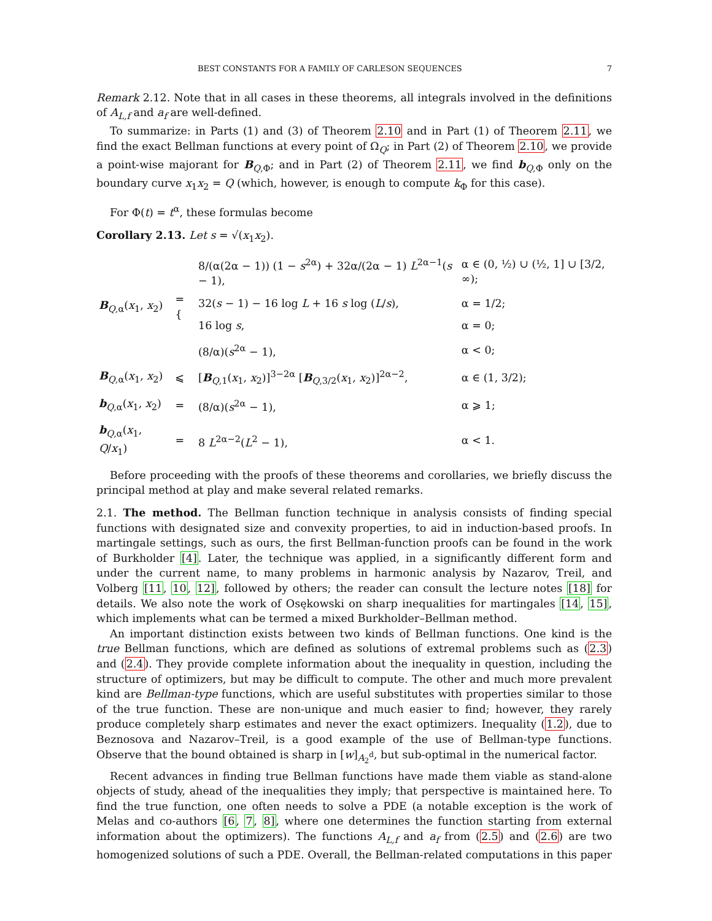BEST CONSTANTS FOR A FAMILY OF CARLESON SEQUENCES 7
Remark 2.12. Note that in all cases in these theorems, all integrals involved in the definitions of A<sub>L,f</sub> and a<sub>f</sub> are well-defined.
To summarize: in Parts (1) and (3) of Theorem 2.10 and in Part (1) of Theorem 2.11, we find the exact Bellman functions at every point of Ω<sub>Q</sub>; in Part (2) of Theorem 2.10, we provide a point-wise majorant for B<sub>Q,Φ</sub>; and in Part (2) of Theorem 2.11, we find b<sub>Q,Φ</sub> only on the boundary curve x<sub>1</sub>x<sub>2</sub> = Q (which, however, is enough to compute k<sub>Φ</sub> for this case).
For Φ(t) = t<sup>α</sup>, these formulas become
Corollary 2.13. Let s = √(x<sub>1</sub>x<sub>2</sub>).
| B<sub>Q,α</sub>( x<sub>1</sub>, x<sub>2</sub>) | = { | 8/(α(2α − 1)) (1 − s<sup>2α</sup>) + 32α/(2α − 1) L<sup>2α−1</sup>( s − 1), | α ∈ (0, ½) ∪ (½, 1] ∪ [3/2, ∞); |
| | | 32( s − 1) − 16 log L + 16 s log ( L / s ), | α = 1/2; |
| | | 16 log s , | α = 0; |
| | | (8/α)( s<sup>2α</sup> − 1), | α < 0; |
| B<sub>Q,α</sub>( x<sub>1</sub>, x<sub>2</sub>) | ⩽ | [ B<sub>Q,1</sub>( x<sub>1</sub>, x<sub>2</sub>)]<sup>3−2α</sup> [ B<sub>Q,3/2</sub>( x<sub>1</sub>, x<sub>2</sub>)]<sup>2α−2</sup>, | α ∈ (1, 3/2); |
| b<sub>Q,α</sub>( x<sub>1</sub>, x<sub>2</sub>) | = | (8/α)( s<sup>2α</sup> − 1), | α ⩾ 1; |
| b<sub>Q,α</sub>( x<sub>1</sub>, Q / x<sub>1</sub>) | = | 8 L<sup>2α−2</sup>( L<sup>2</sup> − 1), | α < 1. |
Before proceeding with the proofs of these theorems and corollaries, we briefly discuss the principal method at play and make several related remarks.
2.1. The method. The Bellman function technique in analysis consists of finding special functions with designated size and convexity properties, to aid in induction-based proofs. In martingale settings, such as ours, the first Bellman-function proofs can be found in the work of Burkholder [4]. Later, the technique was applied, in a significantly different form and under the current name, to many problems in harmonic analysis by Nazarov, Treil, and Volberg [11, 10, 12], followed by others; the reader can consult the lecture notes [18] for details. We also note the work of Osękowski on sharp inequalities for martingales [14, 15], which implements what can be termed a mixed Burkholder–Bellman method.
An important distinction exists between two kinds of Bellman functions. One kind is the true Bellman functions, which are defined as solutions of extremal problems such as (2.3) and (2.4). They provide complete information about the inequality in question, including the structure of optimizers, but may be difficult to compute. The other and much more prevalent kind are Bellman-type functions, which are useful substitutes with properties similar to those of the true function. These are non-unique and much easier to find; however, they rarely produce completely sharp estimates and never the exact optimizers. Inequality (1.2), due to Beznosova and Nazarov–Treil, is a good example of the use of Bellman-type functions. Observe that the bound obtained is sharp in [w]<sub>A<sub>2</sub><sup>d</sup></sub>, but sub-optimal in the numerical factor.
Recent advances in finding true Bellman functions have made them viable as stand-alone objects of study, ahead of the inequalities they imply; that perspective is maintained here. To find the true function, one often needs to solve a PDE (a notable exception is the work of Melas and co-authors [6, 7, 8], where one determines the function starting from external information about the optimizers). The functions A<sub>L,f</sub> and a<sub>f</sub> from (2.5) and (2.6) are two homogenized solutions of such a PDE. Overall, the Bellman-related computations in this paper